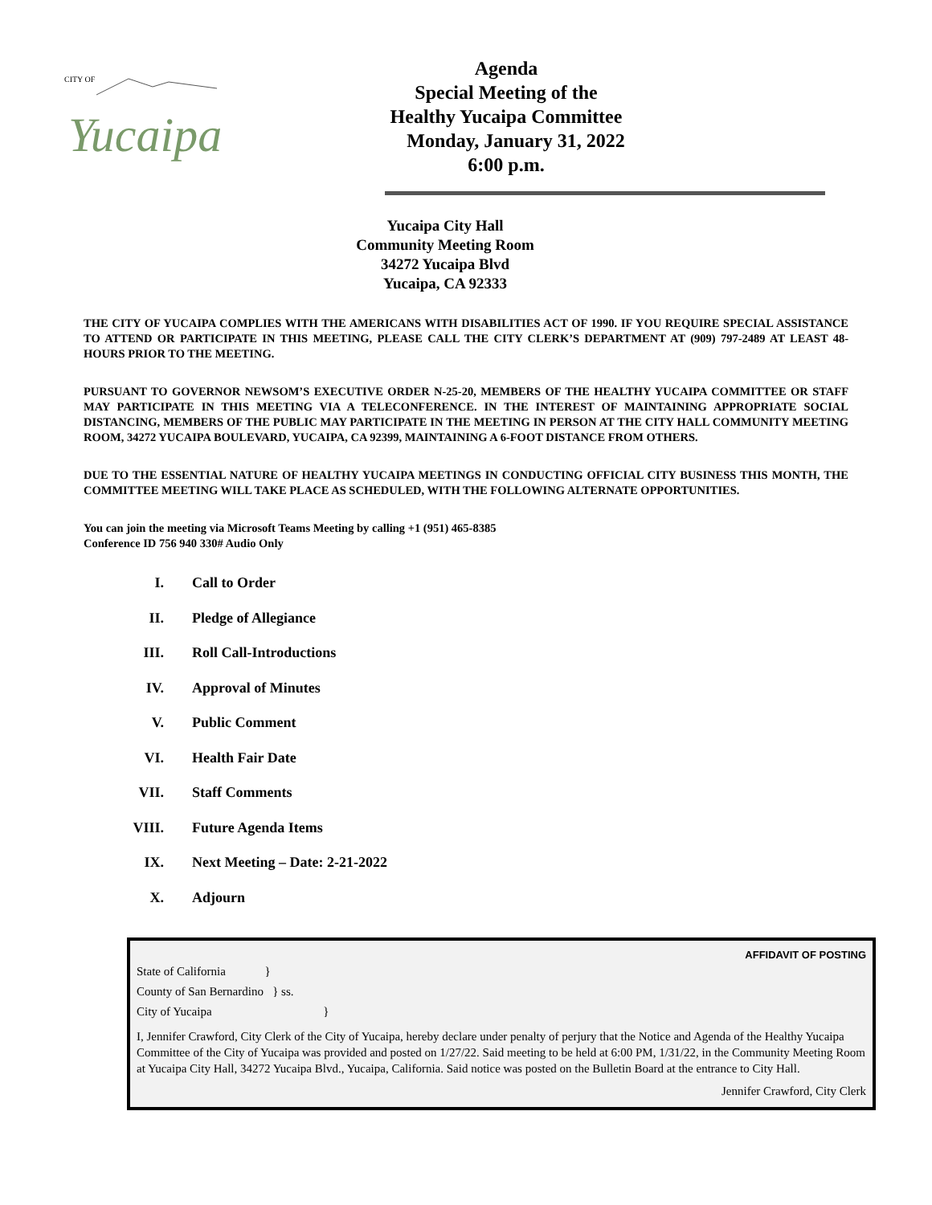CITY OF
Yucaipa
Agenda
Special Meeting of the
Healthy Yucaipa Committee
Monday, January 31, 2022
6:00 p.m.
Yucaipa City Hall
Community Meeting Room
34272 Yucaipa Blvd
Yucaipa, CA 92333
THE CITY OF YUCAIPA COMPLIES WITH THE AMERICANS WITH DISABILITIES ACT OF 1990. IF YOU REQUIRE SPECIAL ASSISTANCE TO ATTEND OR PARTICIPATE IN THIS MEETING, PLEASE CALL THE CITY CLERK’S DEPARTMENT AT (909) 797-2489 AT LEAST 48-HOURS PRIOR TO THE MEETING.
PURSUANT TO GOVERNOR NEWSOM’S EXECUTIVE ORDER N-25-20, MEMBERS OF THE HEALTHY YUCAIPA COMMITTEE OR STAFF MAY PARTICIPATE IN THIS MEETING VIA A TELECONFERENCE. IN THE INTEREST OF MAINTAINING APPROPRIATE SOCIAL DISTANCING, MEMBERS OF THE PUBLIC MAY PARTICIPATE IN THE MEETING IN PERSON AT THE CITY HALL COMMUNITY MEETING ROOM, 34272 YUCAIPA BOULEVARD, YUCAIPA, CA 92399, MAINTAINING A 6-FOOT DISTANCE FROM OTHERS.
DUE TO THE ESSENTIAL NATURE OF HEALTHY YUCAIPA MEETINGS IN CONDUCTING OFFICIAL CITY BUSINESS THIS MONTH, THE COMMITTEE MEETING WILL TAKE PLACE AS SCHEDULED, WITH THE FOLLOWING ALTERNATE OPPORTUNITIES.
You can join the meeting via Microsoft Teams Meeting by calling +1 (951) 465-8385
Conference ID 756 940 330# Audio Only
I. Call to Order
II. Pledge of Allegiance
III. Roll Call-Introductions
IV. Approval of Minutes
V. Public Comment
VI. Health Fair Date
VII. Staff Comments
VIII. Future Agenda Items
IX. Next Meeting – Date: 2-21-2022
X. Adjourn
AFFIDAVIT OF POSTING
State of California }
County of San Bernardino } ss.
City of Yucaipa }
I, Jennifer Crawford, City Clerk of the City of Yucaipa, hereby declare under penalty of perjury that the Notice and Agenda of the Healthy Yucaipa Committee of the City of Yucaipa was provided and posted on 1/27/22. Said meeting to be held at 6:00 PM, 1/31/22, in the Community Meeting Room at Yucaipa City Hall, 34272 Yucaipa Blvd., Yucaipa, California. Said notice was posted on the Bulletin Board at the entrance to City Hall.
Jennifer Crawford, City Clerk